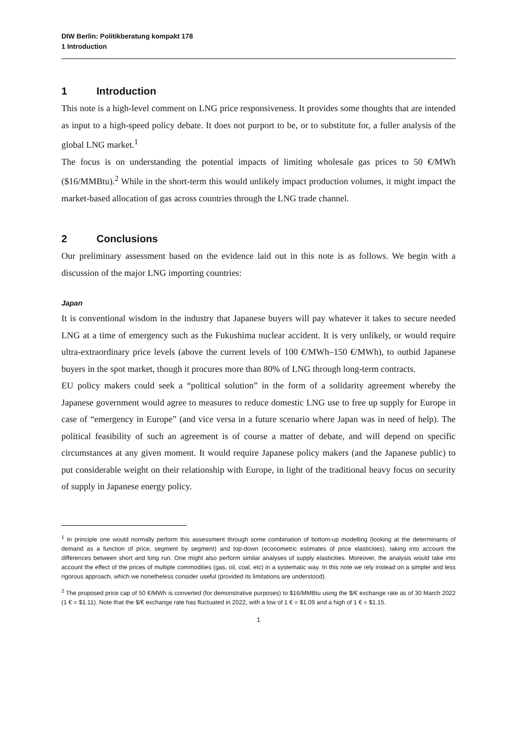DIW Berlin: Politikberatung kompakt 178
1 Introduction
1 Introduction
This note is a high-level comment on LNG price responsiveness. It provides some thoughts that are intended as input to a high-speed policy debate. It does not purport to be, or to substitute for, a fuller analysis of the global LNG market.<sup>1</sup>
The focus is on understanding the potential impacts of limiting wholesale gas prices to 50 €/MWh ($16/MMBtu).<sup>2</sup> While in the short-term this would unlikely impact production volumes, it might impact the market-based allocation of gas across countries through the LNG trade channel.
2 Conclusions
Our preliminary assessment based on the evidence laid out in this note is as follows. We begin with a discussion of the major LNG importing countries:
Japan
It is conventional wisdom in the industry that Japanese buyers will pay whatever it takes to secure needed LNG at a time of emergency such as the Fukushima nuclear accident. It is very unlikely, or would require ultra-extraordinary price levels (above the current levels of 100 €/MWh–150 €/MWh), to outbid Japanese buyers in the spot market, though it procures more than 80% of LNG through long-term contracts.
EU policy makers could seek a “political solution” in the form of a solidarity agreement whereby the Japanese government would agree to measures to reduce domestic LNG use to free up supply for Europe in case of “emergency in Europe” (and vice versa in a future scenario where Japan was in need of help). The political feasibility of such an agreement is of course a matter of debate, and will depend on specific circumstances at any given moment. It would require Japanese policy makers (and the Japanese public) to put considerable weight on their relationship with Europe, in light of the traditional heavy focus on security of supply in Japanese energy policy.
<sup>1</sup> In principle one would normally perform this assessment through some combination of bottom-up modelling (looking at the determinants of demand as a function of price, segment by segment) and top-down (econometric estimates of price elasticities), taking into account the differences between short and long run. One might also perform similar analyses of supply elasticities. Moreover, the analysis would take into account the effect of the prices of multiple commodities (gas, oil, coal, etc) in a systematic way. In this note we rely instead on a simpler and less rigorous approach, which we nonetheless consider useful (provided its limitations are understood).
<sup>2</sup> The proposed price cap of 50 €/MWh is converted (for demonstrative purposes) to $16/MMBtu using the $/€ exchange rate as of 30 March 2022 (1 € = $1.11). Note that the $/€ exchange rate has fluctuated in 2022, with a low of 1 € = $1.09 and a high of 1 € = $1.15.
1